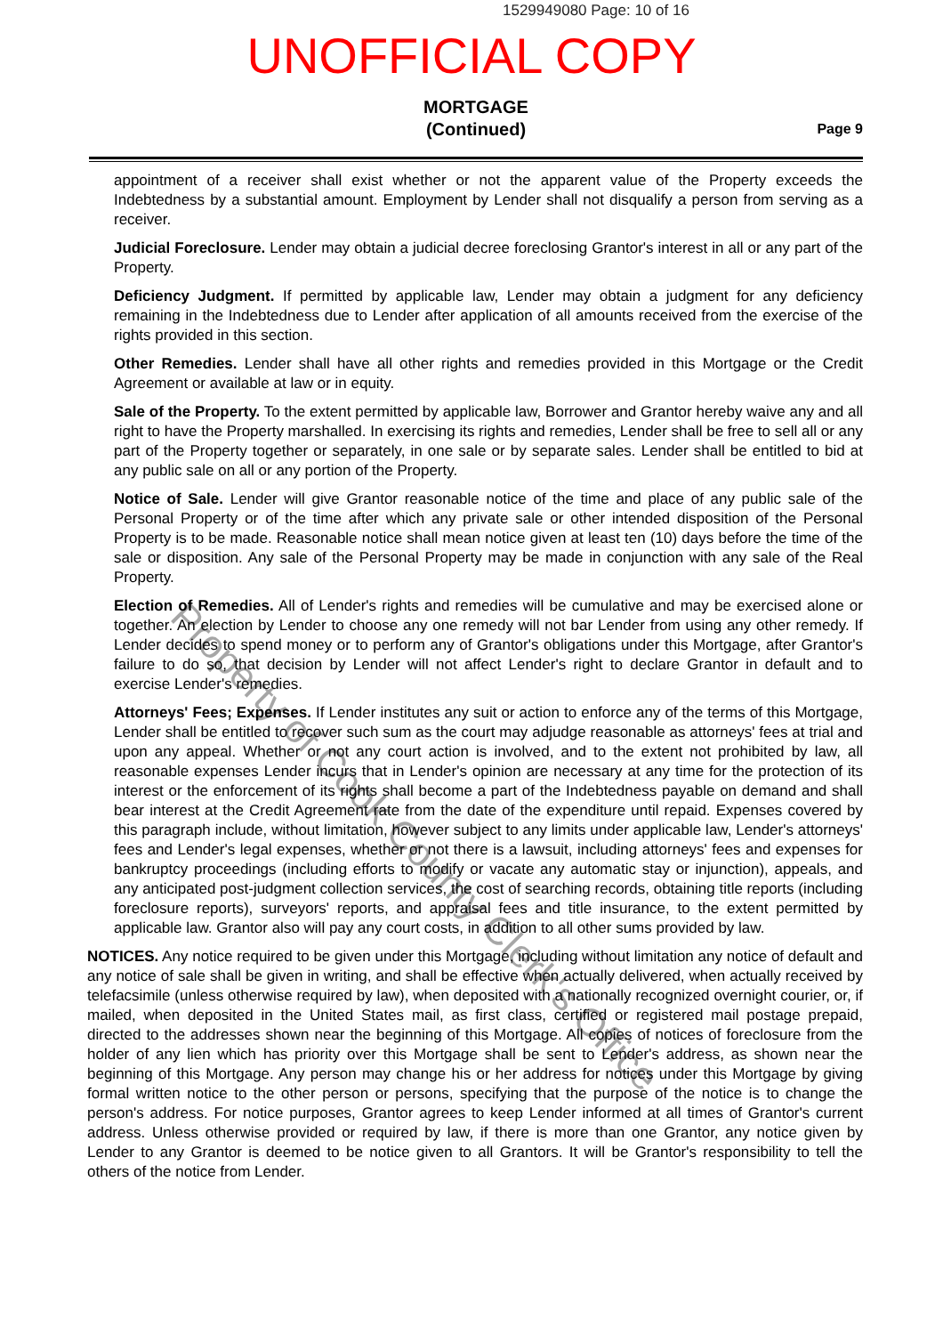1529949080 Page: 10 of 16
UNOFFICIAL COPY
MORTGAGE
(Continued)
Page 9
appointment of a receiver shall exist whether or not the apparent value of the Property exceeds the Indebtedness by a substantial amount. Employment by Lender shall not disqualify a person from serving as a receiver.
Judicial Foreclosure. Lender may obtain a judicial decree foreclosing Grantor's interest in all or any part of the Property.
Deficiency Judgment. If permitted by applicable law, Lender may obtain a judgment for any deficiency remaining in the Indebtedness due to Lender after application of all amounts received from the exercise of the rights provided in this section.
Other Remedies. Lender shall have all other rights and remedies provided in this Mortgage or the Credit Agreement or available at law or in equity.
Sale of the Property. To the extent permitted by applicable law, Borrower and Grantor hereby waive any and all right to have the Property marshalled. In exercising its rights and remedies, Lender shall be free to sell all or any part of the Property together or separately, in one sale or by separate sales. Lender shall be entitled to bid at any public sale on all or any portion of the Property.
Notice of Sale. Lender will give Grantor reasonable notice of the time and place of any public sale of the Personal Property or of the time after which any private sale or other intended disposition of the Personal Property is to be made. Reasonable notice shall mean notice given at least ten (10) days before the time of the sale or disposition. Any sale of the Personal Property may be made in conjunction with any sale of the Real Property.
Election of Remedies. All of Lender's rights and remedies will be cumulative and may be exercised alone or together. An election by Lender to choose any one remedy will not bar Lender from using any other remedy. If Lender decides to spend money or to perform any of Grantor's obligations under this Mortgage, after Grantor's failure to do so, that decision by Lender will not affect Lender's right to declare Grantor in default and to exercise Lender's remedies.
Attorneys' Fees; Expenses. If Lender institutes any suit or action to enforce any of the terms of this Mortgage, Lender shall be entitled to recover such sum as the court may adjudge reasonable as attorneys' fees at trial and upon any appeal. Whether or not any court action is involved, and to the extent not prohibited by law, all reasonable expenses Lender incurs that in Lender's opinion are necessary at any time for the protection of its interest or the enforcement of its rights shall become a part of the Indebtedness payable on demand and shall bear interest at the Credit Agreement rate from the date of the expenditure until repaid. Expenses covered by this paragraph include, without limitation, however subject to any limits under applicable law, Lender's attorneys' fees and Lender's legal expenses, whether or not there is a lawsuit, including attorneys' fees and expenses for bankruptcy proceedings (including efforts to modify or vacate any automatic stay or injunction), appeals, and any anticipated post-judgment collection services, the cost of searching records, obtaining title reports (including foreclosure reports), surveyors' reports, and appraisal fees and title insurance, to the extent permitted by applicable law. Grantor also will pay any court costs, in addition to all other sums provided by law.
NOTICES. Any notice required to be given under this Mortgage, including without limitation any notice of default and any notice of sale shall be given in writing, and shall be effective when actually delivered, when actually received by telefacsimile (unless otherwise required by law), when deposited with a nationally recognized overnight courier, or, if mailed, when deposited in the United States mail, as first class, certified or registered mail postage prepaid, directed to the addresses shown near the beginning of this Mortgage. All copies of notices of foreclosure from the holder of any lien which has priority over this Mortgage shall be sent to Lender's address, as shown near the beginning of this Mortgage. Any person may change his or her address for notices under this Mortgage by giving formal written notice to the other person or persons, specifying that the purpose of the notice is to change the person's address. For notice purposes, Grantor agrees to keep Lender informed at all times of Grantor's current address. Unless otherwise provided or required by law, if there is more than one Grantor, any notice given by Lender to any Grantor is deemed to be notice given to all Grantors. It will be Grantor's responsibility to tell the others of the notice from Lender.
Property of Cook County Clerk's Office